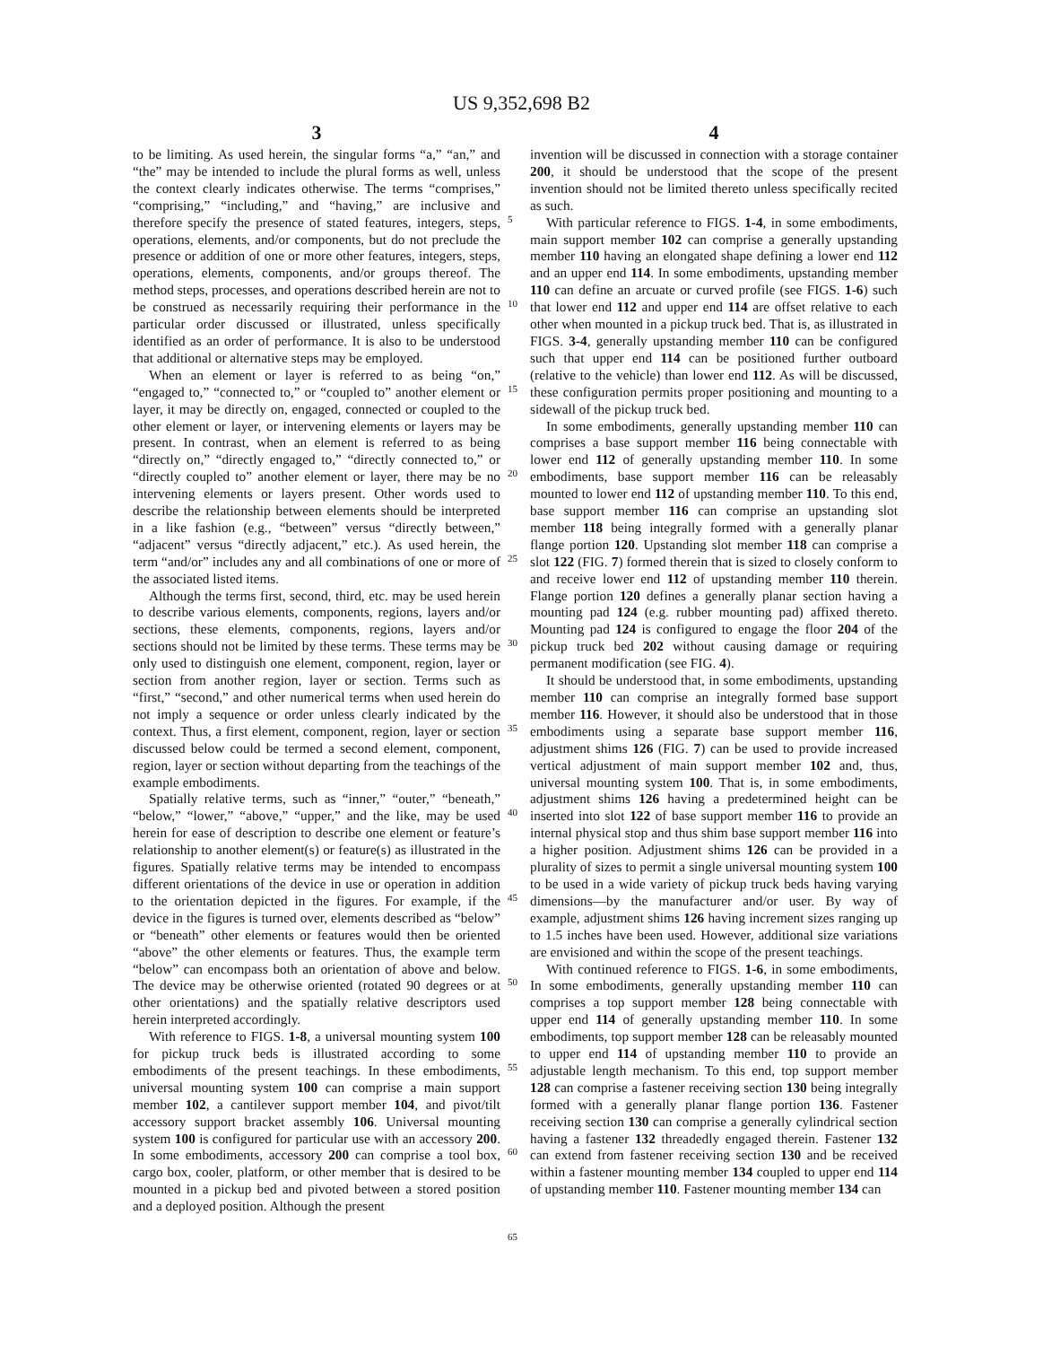US 9,352,698 B2
3
to be limiting. As used herein, the singular forms “a,” “an,” and “the” may be intended to include the plural forms as well, unless the context clearly indicates otherwise. The terms “comprises,” “comprising,” “including,” and “having,” are inclusive and therefore specify the presence of stated features, integers, steps, operations, elements, and/or components, but do not preclude the presence or addition of one or more other features, integers, steps, operations, elements, components, and/or groups thereof. The method steps, processes, and operations described herein are not to be construed as necessarily requiring their performance in the particular order discussed or illustrated, unless specifically identified as an order of performance. It is also to be understood that additional or alternative steps may be employed.
When an element or layer is referred to as being “on,” “engaged to,” “connected to,” or “coupled to” another element or layer, it may be directly on, engaged, connected or coupled to the other element or layer, or intervening elements or layers may be present. In contrast, when an element is referred to as being “directly on,” “directly engaged to,” “directly connected to,” or “directly coupled to” another element or layer, there may be no intervening elements or layers present. Other words used to describe the relationship between elements should be interpreted in a like fashion (e.g., “between” versus “directly between,” “adjacent” versus “directly adjacent,” etc.). As used herein, the term “and/or” includes any and all combinations of one or more of the associated listed items.
Although the terms first, second, third, etc. may be used herein to describe various elements, components, regions, layers and/or sections, these elements, components, regions, layers and/or sections should not be limited by these terms. These terms may be only used to distinguish one element, component, region, layer or section from another region, layer or section. Terms such as “first,” “second,” and other numerical terms when used herein do not imply a sequence or order unless clearly indicated by the context. Thus, a first element, component, region, layer or section discussed below could be termed a second element, component, region, layer or section without departing from the teachings of the example embodiments.
Spatially relative terms, such as “inner,” “outer,” “beneath,” “below,” “lower,” “above,” “upper,” and the like, may be used herein for ease of description to describe one element or feature’s relationship to another element(s) or feature(s) as illustrated in the figures. Spatially relative terms may be intended to encompass different orientations of the device in use or operation in addition to the orientation depicted in the figures. For example, if the device in the figures is turned over, elements described as “below” or “beneath” other elements or features would then be oriented “above” the other elements or features. Thus, the example term “below” can encompass both an orientation of above and below. The device may be otherwise oriented (rotated 90 degrees or at other orientations) and the spatially relative descriptors used herein interpreted accordingly.
With reference to FIGS. 1-8, a universal mounting system 100 for pickup truck beds is illustrated according to some embodiments of the present teachings. In these embodiments, universal mounting system 100 can comprise a main support member 102, a cantilever support member 104, and pivot/tilt accessory support bracket assembly 106. Universal mounting system 100 is configured for particular use with an accessory 200. In some embodiments, accessory 200 can comprise a tool box, cargo box, cooler, platform, or other member that is desired to be mounted in a pickup bed and pivoted between a stored position and a deployed position. Although the present
4
invention will be discussed in connection with a storage container 200, it should be understood that the scope of the present invention should not be limited thereto unless specifically recited as such.
With particular reference to FIGS. 1-4, in some embodiments, main support member 102 can comprise a generally upstanding member 110 having an elongated shape defining a lower end 112 and an upper end 114. In some embodiments, upstanding member 110 can define an arcuate or curved profile (see FIGS. 1-6) such that lower end 112 and upper end 114 are offset relative to each other when mounted in a pickup truck bed. That is, as illustrated in FIGS. 3-4, generally upstanding member 110 can be configured such that upper end 114 can be positioned further outboard (relative to the vehicle) than lower end 112. As will be discussed, these configuration permits proper positioning and mounting to a sidewall of the pickup truck bed.
In some embodiments, generally upstanding member 110 can comprises a base support member 116 being connectable with lower end 112 of generally upstanding member 110. In some embodiments, base support member 116 can be releasably mounted to lower end 112 of upstanding member 110. To this end, base support member 116 can comprise an upstanding slot member 118 being integrally formed with a generally planar flange portion 120. Upstanding slot member 118 can comprise a slot 122 (FIG. 7) formed therein that is sized to closely conform to and receive lower end 112 of upstanding member 110 therein. Flange portion 120 defines a generally planar section having a mounting pad 124 (e.g. rubber mounting pad) affixed thereto. Mounting pad 124 is configured to engage the floor 204 of the pickup truck bed 202 without causing damage or requiring permanent modification (see FIG. 4).
It should be understood that, in some embodiments, upstanding member 110 can comprise an integrally formed base support member 116. However, it should also be understood that in those embodiments using a separate base support member 116, adjustment shims 126 (FIG. 7) can be used to provide increased vertical adjustment of main support member 102 and, thus, universal mounting system 100. That is, in some embodiments, adjustment shims 126 having a predetermined height can be inserted into slot 122 of base support member 116 to provide an internal physical stop and thus shim base support member 116 into a higher position. Adjustment shims 126 can be provided in a plurality of sizes to permit a single universal mounting system 100 to be used in a wide variety of pickup truck beds having varying dimensions—by the manufacturer and/or user. By way of example, adjustment shims 126 having increment sizes ranging up to 1.5 inches have been used. However, additional size variations are envisioned and within the scope of the present teachings.
With continued reference to FIGS. 1-6, in some embodiments, In some embodiments, generally upstanding member 110 can comprises a top support member 128 being connectable with upper end 114 of generally upstanding member 110. In some embodiments, top support member 128 can be releasably mounted to upper end 114 of upstanding member 110 to provide an adjustable length mechanism. To this end, top support member 128 can comprise a fastener receiving section 130 being integrally formed with a generally planar flange portion 136. Fastener receiving section 130 can comprise a generally cylindrical section having a fastener 132 threadedly engaged therein. Fastener 132 can extend from fastener receiving section 130 and be received within a fastener mounting member 134 coupled to upper end 114 of upstanding member 110. Fastener mounting member 134 can
5
10
15
20
25
30
35
40
45
50
55
60
65